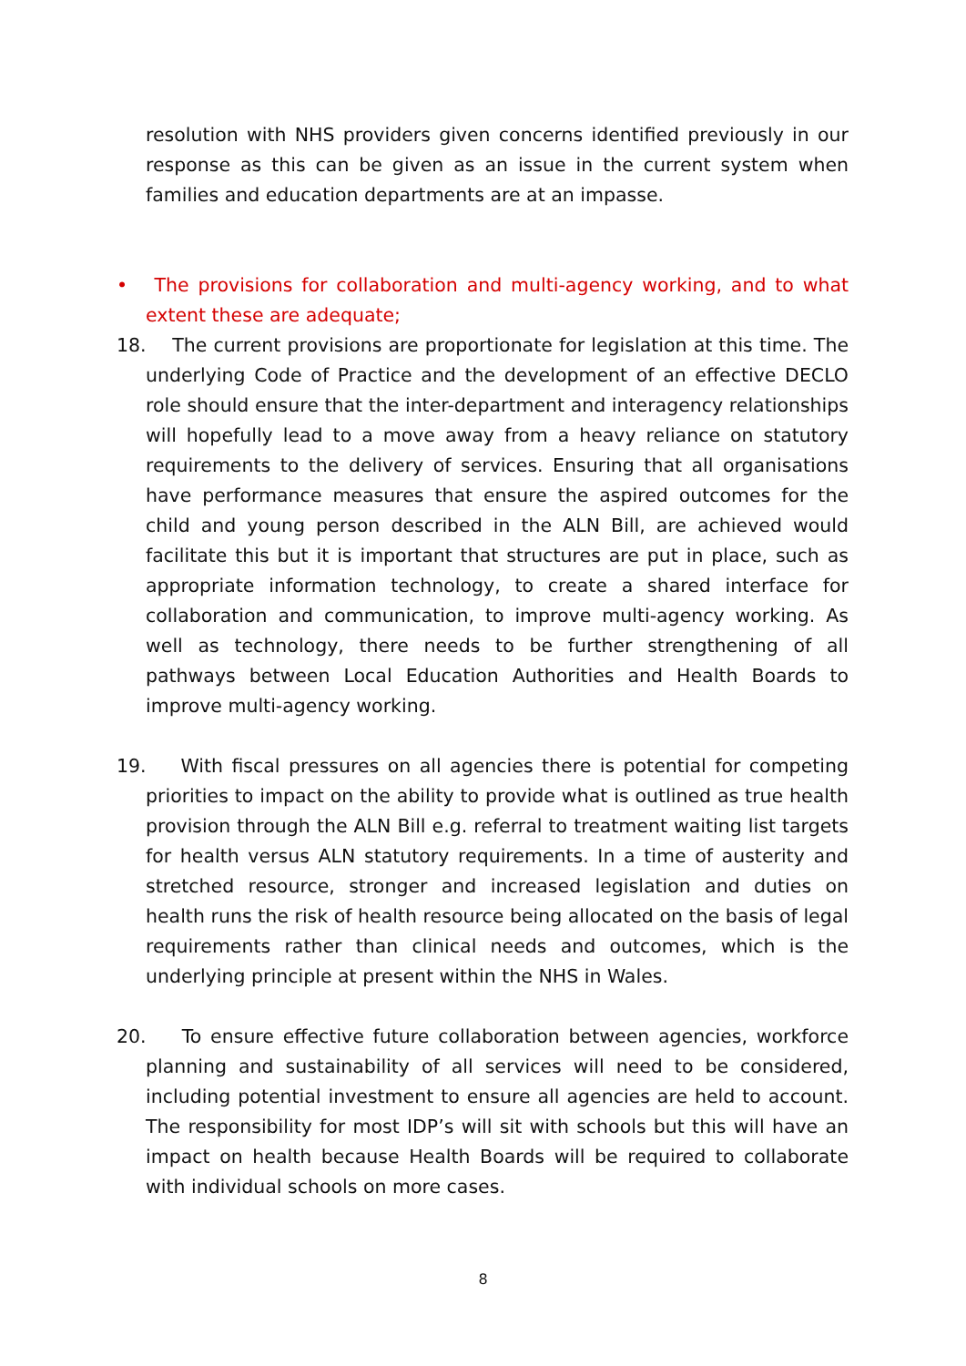resolution with NHS providers given concerns identified previously in our response as this can be given as an issue in the current system when families and education departments are at an impasse.
• The provisions for collaboration and multi-agency working, and to what extent these are adequate;
18. The current provisions are proportionate for legislation at this time. The underlying Code of Practice and the development of an effective DECLO role should ensure that the inter-department and interagency relationships will hopefully lead to a move away from a heavy reliance on statutory requirements to the delivery of services. Ensuring that all organisations have performance measures that ensure the aspired outcomes for the child and young person described in the ALN Bill, are achieved would facilitate this but it is important that structures are put in place, such as appropriate information technology, to create a shared interface for collaboration and communication, to improve multi-agency working. As well as technology, there needs to be further strengthening of all pathways between Local Education Authorities and Health Boards to improve multi-agency working.
19. With fiscal pressures on all agencies there is potential for competing priorities to impact on the ability to provide what is outlined as true health provision through the ALN Bill e.g. referral to treatment waiting list targets for health versus ALN statutory requirements. In a time of austerity and stretched resource, stronger and increased legislation and duties on health runs the risk of health resource being allocated on the basis of legal requirements rather than clinical needs and outcomes, which is the underlying principle at present within the NHS in Wales.
20. To ensure effective future collaboration between agencies, workforce planning and sustainability of all services will need to be considered, including potential investment to ensure all agencies are held to account. The responsibility for most IDP’s will sit with schools but this will have an impact on health because Health Boards will be required to collaborate with individual schools on more cases.
8